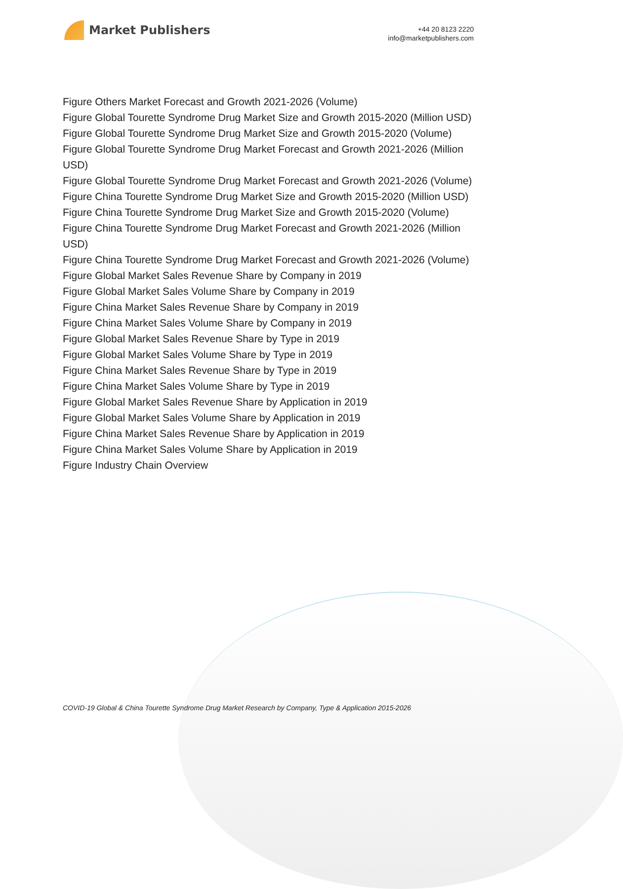Market Publishers
+44 20 8123 2220
info@marketpublishers.com
Figure Others Market Forecast and Growth 2021-2026 (Volume)
Figure Global Tourette Syndrome Drug Market Size and Growth 2015-2020 (Million USD)
Figure Global Tourette Syndrome Drug Market Size and Growth 2015-2020 (Volume)
Figure Global Tourette Syndrome Drug Market Forecast and Growth 2021-2026 (Million USD)
Figure Global Tourette Syndrome Drug Market Forecast and Growth 2021-2026 (Volume)
Figure China Tourette Syndrome Drug Market Size and Growth 2015-2020 (Million USD)
Figure China Tourette Syndrome Drug Market Size and Growth 2015-2020 (Volume)
Figure China Tourette Syndrome Drug Market Forecast and Growth 2021-2026 (Million USD)
Figure China Tourette Syndrome Drug Market Forecast and Growth 2021-2026 (Volume)
Figure Global Market Sales Revenue Share by Company in 2019
Figure Global Market Sales Volume Share by Company in 2019
Figure China Market Sales Revenue Share by Company in 2019
Figure China Market Sales Volume Share by Company in 2019
Figure Global Market Sales Revenue Share by Type in 2019
Figure Global Market Sales Volume Share by Type in 2019
Figure China Market Sales Revenue Share by Type in 2019
Figure China Market Sales Volume Share by Type in 2019
Figure Global Market Sales Revenue Share by Application in 2019
Figure Global Market Sales Volume Share by Application in 2019
Figure China Market Sales Revenue Share by Application in 2019
Figure China Market Sales Volume Share by Application in 2019
Figure Industry Chain Overview
COVID-19 Global & China Tourette Syndrome Drug Market Research by Company, Type & Application 2015-2026